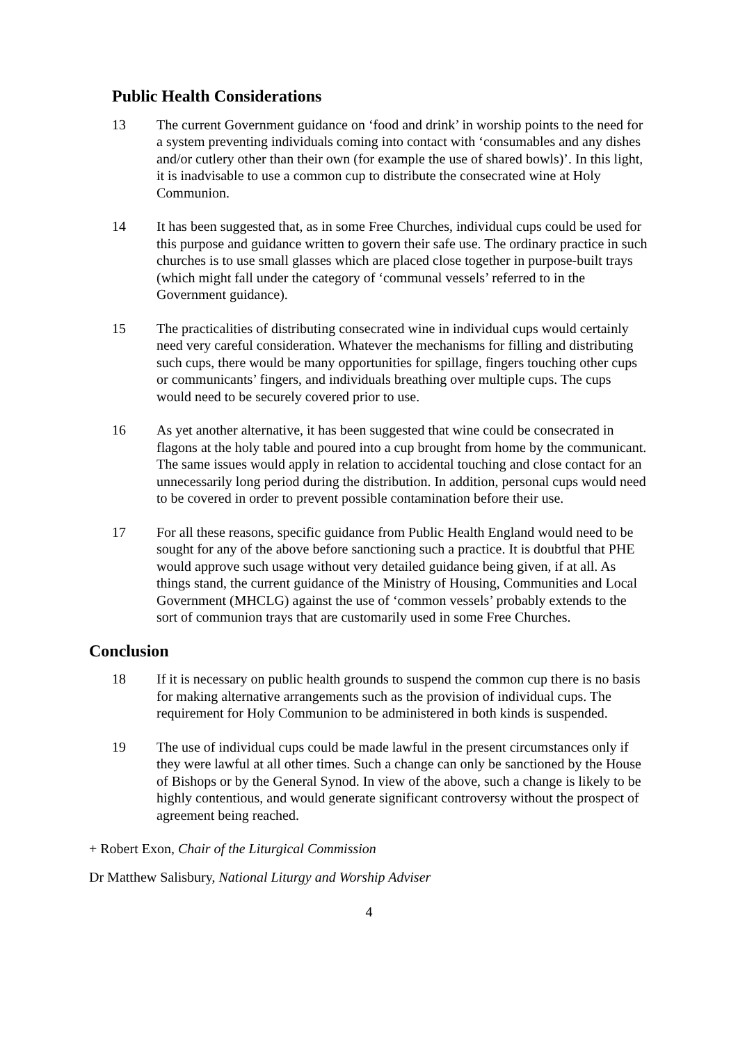Public Health Considerations
13 The current Government guidance on ‘food and drink’ in worship points to the need for a system preventing individuals coming into contact with ‘consumables and any dishes and/or cutlery other than their own (for example the use of shared bowls)’. In this light, it is inadvisable to use a common cup to distribute the consecrated wine at Holy Communion.
14 It has been suggested that, as in some Free Churches, individual cups could be used for this purpose and guidance written to govern their safe use. The ordinary practice in such churches is to use small glasses which are placed close together in purpose-built trays (which might fall under the category of ‘communal vessels’ referred to in the Government guidance).
15 The practicalities of distributing consecrated wine in individual cups would certainly need very careful consideration. Whatever the mechanisms for filling and distributing such cups, there would be many opportunities for spillage, fingers touching other cups or communicants’ fingers, and individuals breathing over multiple cups. The cups would need to be securely covered prior to use.
16 As yet another alternative, it has been suggested that wine could be consecrated in flagons at the holy table and poured into a cup brought from home by the communicant. The same issues would apply in relation to accidental touching and close contact for an unnecessarily long period during the distribution. In addition, personal cups would need to be covered in order to prevent possible contamination before their use.
17 For all these reasons, specific guidance from Public Health England would need to be sought for any of the above before sanctioning such a practice. It is doubtful that PHE would approve such usage without very detailed guidance being given, if at all. As things stand, the current guidance of the Ministry of Housing, Communities and Local Government (MHCLG) against the use of ‘common vessels’ probably extends to the sort of communion trays that are customarily used in some Free Churches.
Conclusion
18 If it is necessary on public health grounds to suspend the common cup there is no basis for making alternative arrangements such as the provision of individual cups. The requirement for Holy Communion to be administered in both kinds is suspended.
19 The use of individual cups could be made lawful in the present circumstances only if they were lawful at all other times. Such a change can only be sanctioned by the House of Bishops or by the General Synod. In view of the above, such a change is likely to be highly contentious, and would generate significant controversy without the prospect of agreement being reached.
+ Robert Exon, Chair of the Liturgical Commission
Dr Matthew Salisbury, National Liturgy and Worship Adviser
4